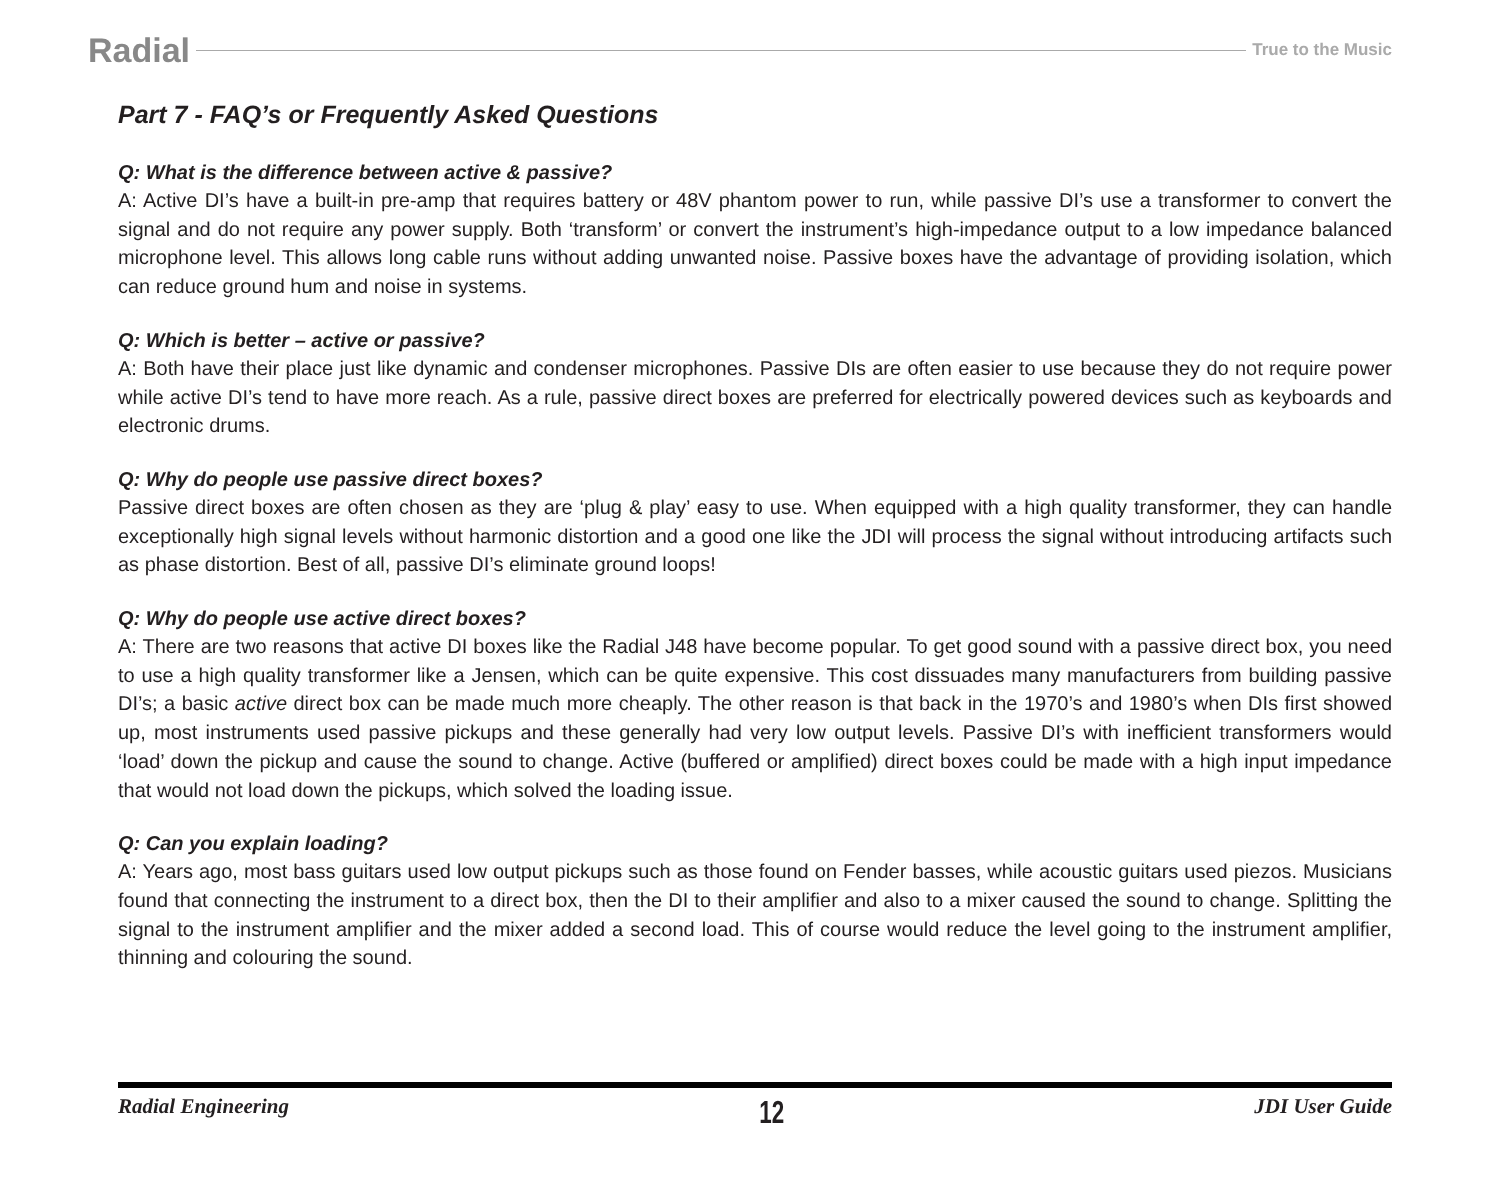Radial True to the Music
Part 7 - FAQ’s or Frequently Asked Questions
Q: What is the difference between active & passive?
A: Active DI’s have a built-in pre-amp that requires battery or 48V phantom power to run, while passive DI’s use a transformer to convert the signal and do not require any power supply. Both ‘transform’ or convert the instrument’s high-impedance output to a low impedance balanced microphone level. This allows long cable runs without adding unwanted noise. Passive boxes have the advantage of providing isolation, which can reduce ground hum and noise in systems.
Q: Which is better – active or passive?
A: Both have their place just like dynamic and condenser microphones. Passive DIs are often easier to use because they do not require power while active DI’s tend to have more reach. As a rule, passive direct boxes are preferred for electrically powered devices such as keyboards and electronic drums.
Q: Why do people use passive direct boxes?
Passive direct boxes are often chosen as they are ‘plug & play’ easy to use. When equipped with a high quality transformer, they can handle exceptionally high signal levels without harmonic distortion and a good one like the JDI will process the signal without introducing artifacts such as phase distortion. Best of all, passive DI’s eliminate ground loops!
Q: Why do people use active direct boxes?
A: There are two reasons that active DI boxes like the Radial J48 have become popular. To get good sound with a passive direct box, you need to use a high quality transformer like a Jensen, which can be quite expensive. This cost dissuades many manufacturers from building passive DI’s; a basic active direct box can be made much more cheaply. The other reason is that back in the 1970’s and 1980’s when DIs first showed up, most instruments used passive pickups and these generally had very low output levels. Passive DI’s with inefficient transformers would ‘load’ down the pickup and cause the sound to change. Active (buffered or amplified) direct boxes could be made with a high input impedance that would not load down the pickups, which solved the loading issue.
Q: Can you explain loading?
A: Years ago, most bass guitars used low output pickups such as those found on Fender basses, while acoustic guitars used piezos. Musicians found that connecting the instrument to a direct box, then the DI to their amplifier and also to a mixer caused the sound to change. Splitting the signal to the instrument amplifier and the mixer added a second load. This of course would reduce the level going to the instrument amplifier, thinning and colouring the sound.
Radial Engineering 12 JDI User Guide